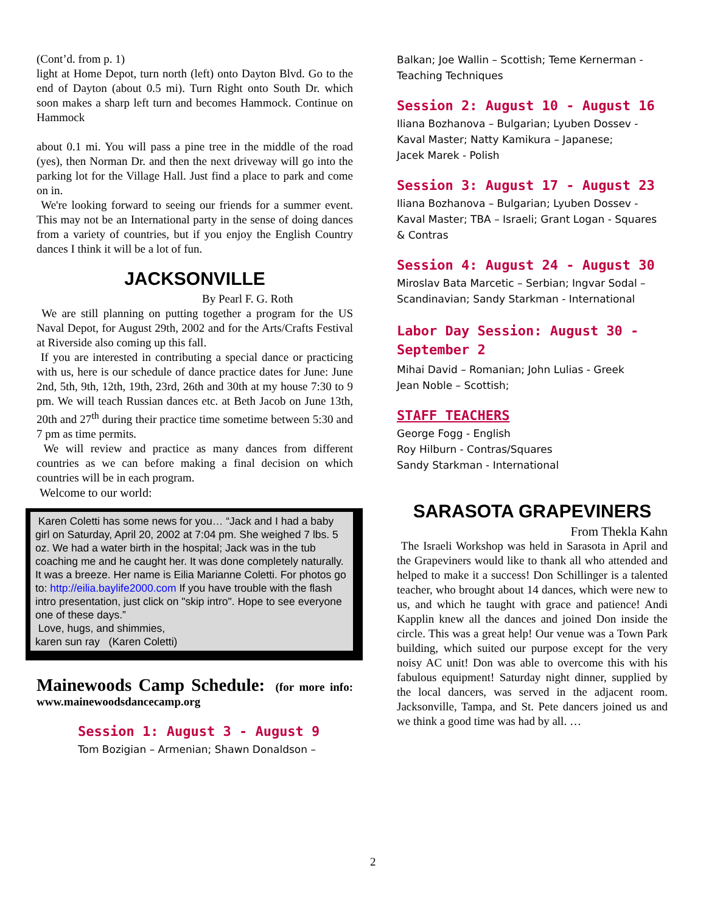(Cont’d. from p. 1)
light at Home Depot, turn north (left) onto Dayton Blvd. Go to the end of Dayton (about 0.5 mi). Turn Right onto South Dr. which soon makes a sharp left turn and becomes Hammock. Continue on Hammock
about 0.1 mi. You will pass a pine tree in the middle of the road (yes), then Norman Dr. and then the next driveway will go into the parking lot for the Village Hall. Just find a place to park and come on in.
We're looking forward to seeing our friends for a summer event. This may not be an International party in the sense of doing dances from a variety of countries, but if you enjoy the English Country dances I think it will be a lot of fun.
JACKSONVILLE
By Pearl F. G. Roth
We are still planning on putting together a program for the US Naval Depot, for August 29th, 2002 and for the Arts/Crafts Festival at Riverside also coming up this fall.
If you are interested in contributing a special dance or practicing with us, here is our schedule of dance practice dates for June: June 2nd, 5th, 9th, 12th, 19th, 23rd, 26th and 30th at my house 7:30 to 9 pm. We will teach Russian dances etc. at Beth Jacob on June 13th, 20th and 27<sup>th</sup> during their practice time sometime between 5:30 and 7 pm as time permits.
We will review and practice as many dances from different countries as we can before making a final decision on which countries will be in each program.
Welcome to our world:
Karen Coletti has some news for you… “Jack and I had a baby girl on Saturday, April 20, 2002 at 7:04 pm. She weighed 7 lbs. 5 oz. We had a water birth in the hospital; Jack was in the tub coaching me and he caught her. It was done completely naturally. It was a breeze. Her name is Eilia Marianne Coletti. For photos go to: http://eilia.baylife2000.com If you have trouble with the flash intro presentation, just click on "skip intro". Hope to see everyone one of these days.”
Love, hugs, and shimmies,
karen sun ray (Karen Coletti)
Mainewoods Camp Schedule: (for more info: www.mainewoodsdancecamp.org
Session 1: August 3 - August 9
Tom Bozigian – Armenian; Shawn Donaldson –
Balkan; Joe Wallin – Scottish; Teme Kernerman - Teaching Techniques
Session 2: August 10 - August 16
Iliana Bozhanova – Bulgarian; Lyuben Dossev - Kaval Master; Natty Kamikura – Japanese;
Jacek Marek - Polish
Session 3: August 17 - August 23
Iliana Bozhanova – Bulgarian; Lyuben Dossev - Kaval Master; TBA – Israeli; Grant Logan - Squares & Contras
Session 4: August 24 - August 30
Miroslav Bata Marcetic – Serbian; Ingvar Sodal – Scandinavian; Sandy Starkman - International
Labor Day Session: August 30 - September 2
Mihai David – Romanian; John Lulias - Greek
Jean Noble – Scottish;
STAFF TEACHERS
George Fogg - English
Roy Hilburn - Contras/Squares
Sandy Starkman - International
SARASOTA GRAPEVINERS
From Thekla Kahn
The Israeli Workshop was held in Sarasota in April and the Grapeviners would like to thank all who attended and helped to make it a success! Don Schillinger is a talented teacher, who brought about 14 dances, which were new to us, and which he taught with grace and patience! Andi Kapplin knew all the dances and joined Don inside the circle. This was a great help! Our venue was a Town Park building, which suited our purpose except for the very noisy AC unit! Don was able to overcome this with his fabulous equipment! Saturday night dinner, supplied by the local dancers, was served in the adjacent room. Jacksonville, Tampa, and St. Pete dancers joined us and we think a good time was had by all. …
2